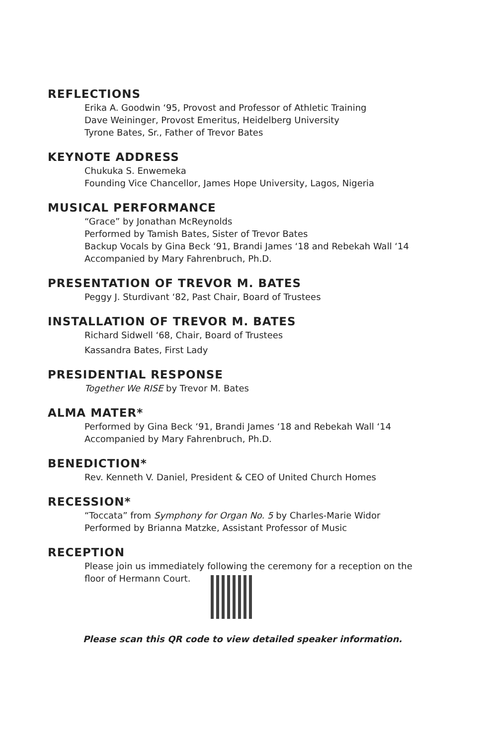REFLECTIONS
Erika A. Goodwin ‘95, Provost and Professor of Athletic Training
Dave Weininger, Provost Emeritus, Heidelberg University
Tyrone Bates, Sr., Father of Trevor Bates
KEYNOTE ADDRESS
Chukuka S. Enwemeka
Founding Vice Chancellor, James Hope University, Lagos, Nigeria
MUSICAL PERFORMANCE
“Grace” by Jonathan McReynolds
Performed by Tamish Bates, Sister of Trevor Bates
Backup Vocals by Gina Beck ‘91, Brandi James ‘18 and Rebekah Wall ‘14
Accompanied by Mary Fahrenbruch, Ph.D.
PRESENTATION OF TREVOR M. BATES
Peggy J. Sturdivant ‘82, Past Chair, Board of Trustees
INSTALLATION OF TREVOR M. BATES
Richard Sidwell ‘68, Chair, Board of Trustees
Kassandra Bates, First Lady
PRESIDENTIAL RESPONSE
Together We RISE by Trevor M. Bates
ALMA MATER*
Performed by Gina Beck ‘91, Brandi James ‘18 and Rebekah Wall ‘14
Accompanied by Mary Fahrenbruch, Ph.D.
BENEDICTION*
Rev. Kenneth V. Daniel, President & CEO of United Church Homes
RECESSION*
“Toccata” from Symphony for Organ No. 5 by Charles-Marie Widor
Performed by Brianna Matzke, Assistant Professor of Music
RECEPTION
Please join us immediately following the ceremony for a reception on the
floor of Hermann Court.
Please scan this QR code to view detailed speaker information.